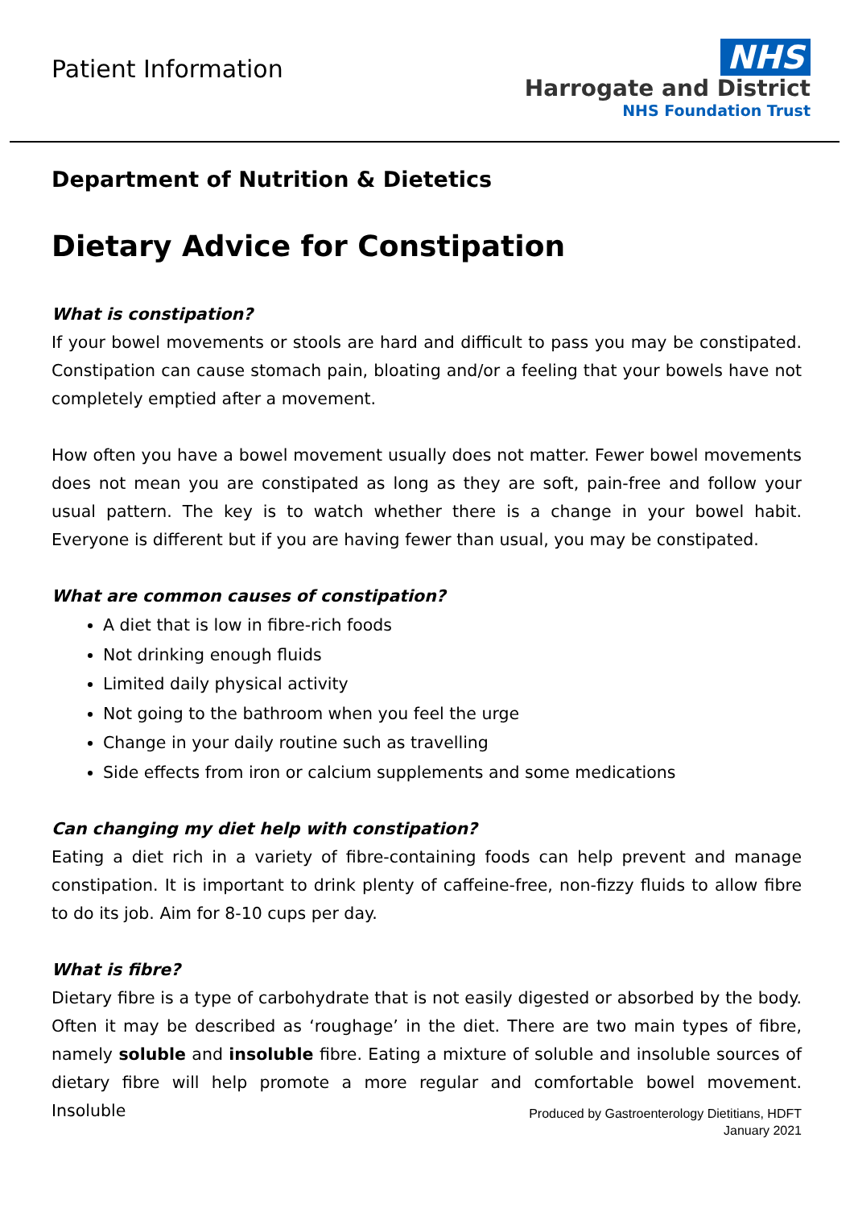Patient Information
NHS
Harrogate and District
NHS Foundation Trust
Department of Nutrition & Dietetics
Dietary Advice for Constipation
What is constipation?
If your bowel movements or stools are hard and difficult to pass you may be constipated. Constipation can cause stomach pain, bloating and/or a feeling that your bowels have not completely emptied after a movement.
How often you have a bowel movement usually does not matter. Fewer bowel movements does not mean you are constipated as long as they are soft, pain-free and follow your usual pattern. The key is to watch whether there is a change in your bowel habit. Everyone is different but if you are having fewer than usual, you may be constipated.
What are common causes of constipation?
A diet that is low in fibre-rich foods
Not drinking enough fluids
Limited daily physical activity
Not going to the bathroom when you feel the urge
Change in your daily routine such as travelling
Side effects from iron or calcium supplements and some medications
Can changing my diet help with constipation?
Eating a diet rich in a variety of fibre-containing foods can help prevent and manage constipation. It is important to drink plenty of caffeine-free, non-fizzy fluids to allow fibre to do its job. Aim for 8-10 cups per day.
What is fibre?
Dietary fibre is a type of carbohydrate that is not easily digested or absorbed by the body. Often it may be described as ‘roughage’ in the diet. There are two main types of fibre, namely soluble and insoluble fibre. Eating a mixture of soluble and insoluble sources of dietary fibre will help promote a more regular and comfortable bowel movement. Insoluble
Produced by Gastroenterology Dietitians, HDFT
January 2021